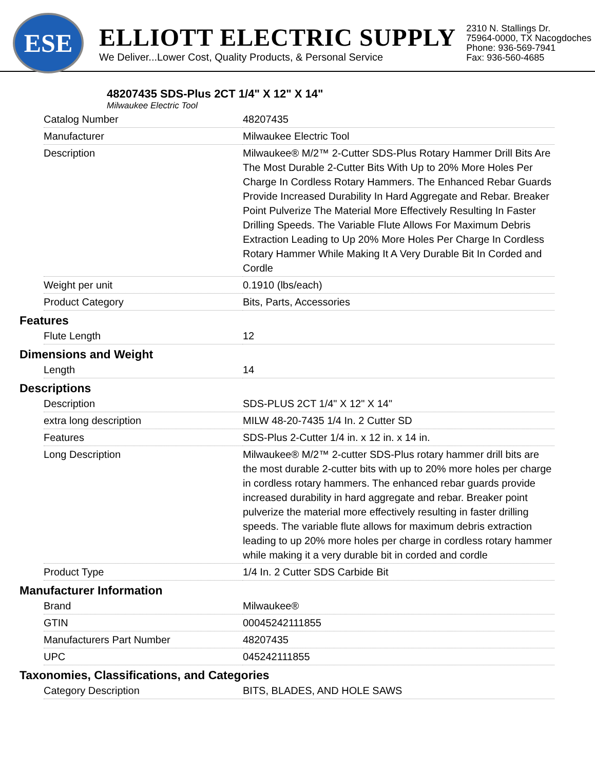ESE
ELLIOTT ELECTRIC SUPPLY
We Deliver...Lower Cost, Quality Products, & Personal Service
2310 N. Stallings Dr.
75964-0000, TX Nacogdoches
Phone: 936-569-7941
Fax: 936-560-4685
48207435 SDS-Plus 2CT 1/4" X 12" X 14"
Milwaukee Electric Tool
| Catalog Number | 48207435 |
| Manufacturer | Milwaukee Electric Tool |
| Description | Milwaukee® M/2™ 2-Cutter SDS-Plus Rotary Hammer Drill Bits Are The Most Durable 2-Cutter Bits With Up to 20% More Holes Per Charge In Cordless Rotary Hammers. The Enhanced Rebar Guards Provide Increased Durability In Hard Aggregate and Rebar. Breaker Point Pulverize The Material More Effectively Resulting In Faster Drilling Speeds. The Variable Flute Allows For Maximum Debris Extraction Leading to Up 20% More Holes Per Charge In Cordless Rotary Hammer While Making It A Very Durable Bit In Corded and Cordle |
| Weight per unit | 0.1910 (lbs/each) |
| Product Category | Bits, Parts, Accessories |
Features
| Flute Length | 12 |
Dimensions and Weight
| Length | 14 |
Descriptions
| Description | SDS-PLUS 2CT 1/4" X 12" X 14" |
| extra long description | MILW 48-20-7435 1/4 In. 2 Cutter SD |
| Features | SDS-Plus 2-Cutter 1/4 in. x 12 in. x 14 in. |
| Long Description | Milwaukee® M/2™ 2-cutter SDS-Plus rotary hammer drill bits are the most durable 2-cutter bits with up to 20% more holes per charge in cordless rotary hammers. The enhanced rebar guards provide increased durability in hard aggregate and rebar. Breaker point pulverize the material more effectively resulting in faster drilling speeds. The variable flute allows for maximum debris extraction leading to up 20% more holes per charge in cordless rotary hammer while making it a very durable bit in corded and cordle |
| Product Type | 1/4 In. 2 Cutter SDS Carbide Bit |
Manufacturer Information
| Brand | Milwaukee® |
| GTIN | 00045242111855 |
| Manufacturers Part Number | 48207435 |
| UPC | 045242111855 |
Taxonomies, Classifications, and Categories
| Category Description | BITS, BLADES, AND HOLE SAWS |